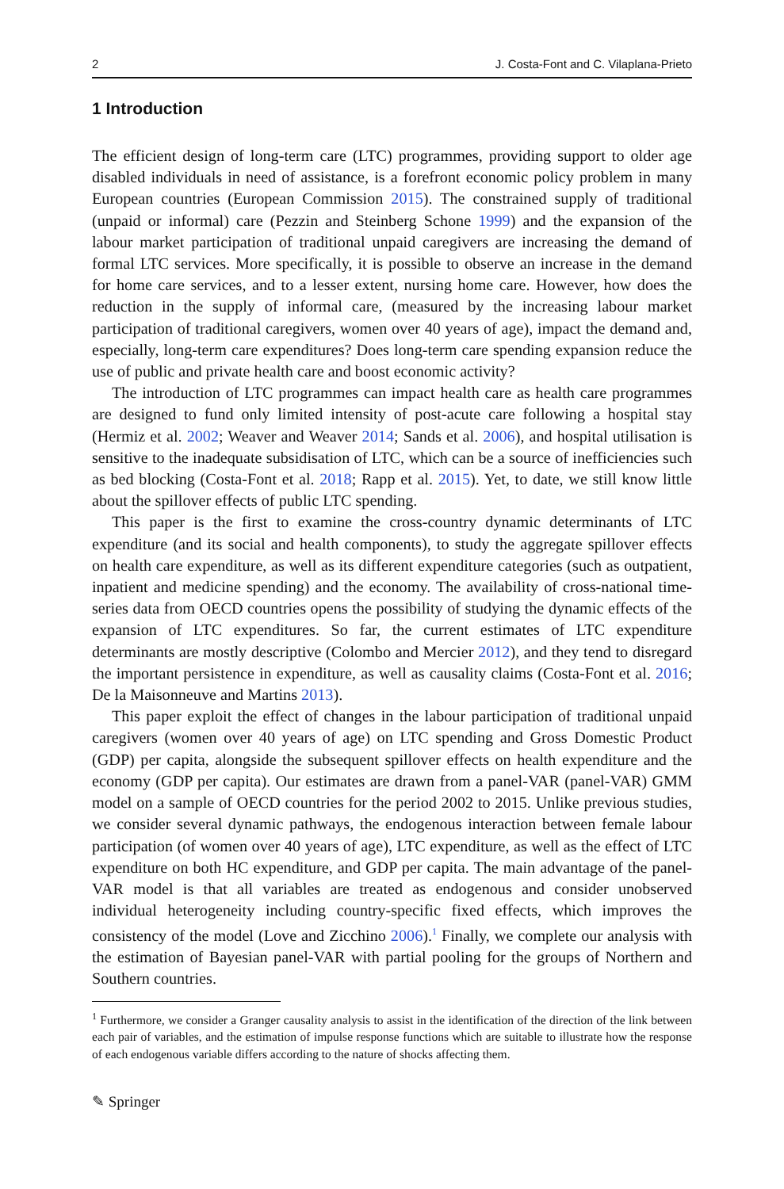2 J. Costa-Font and C. Vilaplana-Prieto
1 Introduction
The efficient design of long-term care (LTC) programmes, providing support to older age disabled individuals in need of assistance, is a forefront economic policy problem in many European countries (European Commission 2015). The constrained supply of traditional (unpaid or informal) care (Pezzin and Steinberg Schone 1999) and the expansion of the labour market participation of traditional unpaid caregivers are increasing the demand of formal LTC services. More specifically, it is possible to observe an increase in the demand for home care services, and to a lesser extent, nursing home care. However, how does the reduction in the supply of informal care, (measured by the increasing labour market participation of traditional caregivers, women over 40 years of age), impact the demand and, especially, long-term care expenditures? Does long-term care spending expansion reduce the use of public and private health care and boost economic activity?
The introduction of LTC programmes can impact health care as health care programmes are designed to fund only limited intensity of post-acute care following a hospital stay (Hermiz et al. 2002; Weaver and Weaver 2014; Sands et al. 2006), and hospital utilisation is sensitive to the inadequate subsidisation of LTC, which can be a source of inefficiencies such as bed blocking (Costa-Font et al. 2018; Rapp et al. 2015). Yet, to date, we still know little about the spillover effects of public LTC spending.
This paper is the first to examine the cross-country dynamic determinants of LTC expenditure (and its social and health components), to study the aggregate spillover effects on health care expenditure, as well as its different expenditure categories (such as outpatient, inpatient and medicine spending) and the economy. The availability of cross-national time-series data from OECD countries opens the possibility of studying the dynamic effects of the expansion of LTC expenditures. So far, the current estimates of LTC expenditure determinants are mostly descriptive (Colombo and Mercier 2012), and they tend to disregard the important persistence in expenditure, as well as causality claims (Costa-Font et al. 2016; De la Maisonneuve and Martins 2013).
This paper exploit the effect of changes in the labour participation of traditional unpaid caregivers (women over 40 years of age) on LTC spending and Gross Domestic Product (GDP) per capita, alongside the subsequent spillover effects on health expenditure and the economy (GDP per capita). Our estimates are drawn from a panel-VAR (panel-VAR) GMM model on a sample of OECD countries for the period 2002 to 2015. Unlike previous studies, we consider several dynamic pathways, the endogenous interaction between female labour participation (of women over 40 years of age), LTC expenditure, as well as the effect of LTC expenditure on both HC expenditure, and GDP per capita. The main advantage of the panel-VAR model is that all variables are treated as endogenous and consider unobserved individual heterogeneity including country-specific fixed effects, which improves the consistency of the model (Love and Zicchino 2006).<sup>1</sup> Finally, we complete our analysis with the estimation of Bayesian panel-VAR with partial pooling for the groups of Northern and Southern countries.
<sup>1</sup> Furthermore, we consider a Granger causality analysis to assist in the identification of the direction of the link between each pair of variables, and the estimation of impulse response functions which are suitable to illustrate how the response of each endogenous variable differs according to the nature of shocks affecting them.
✎ Springer